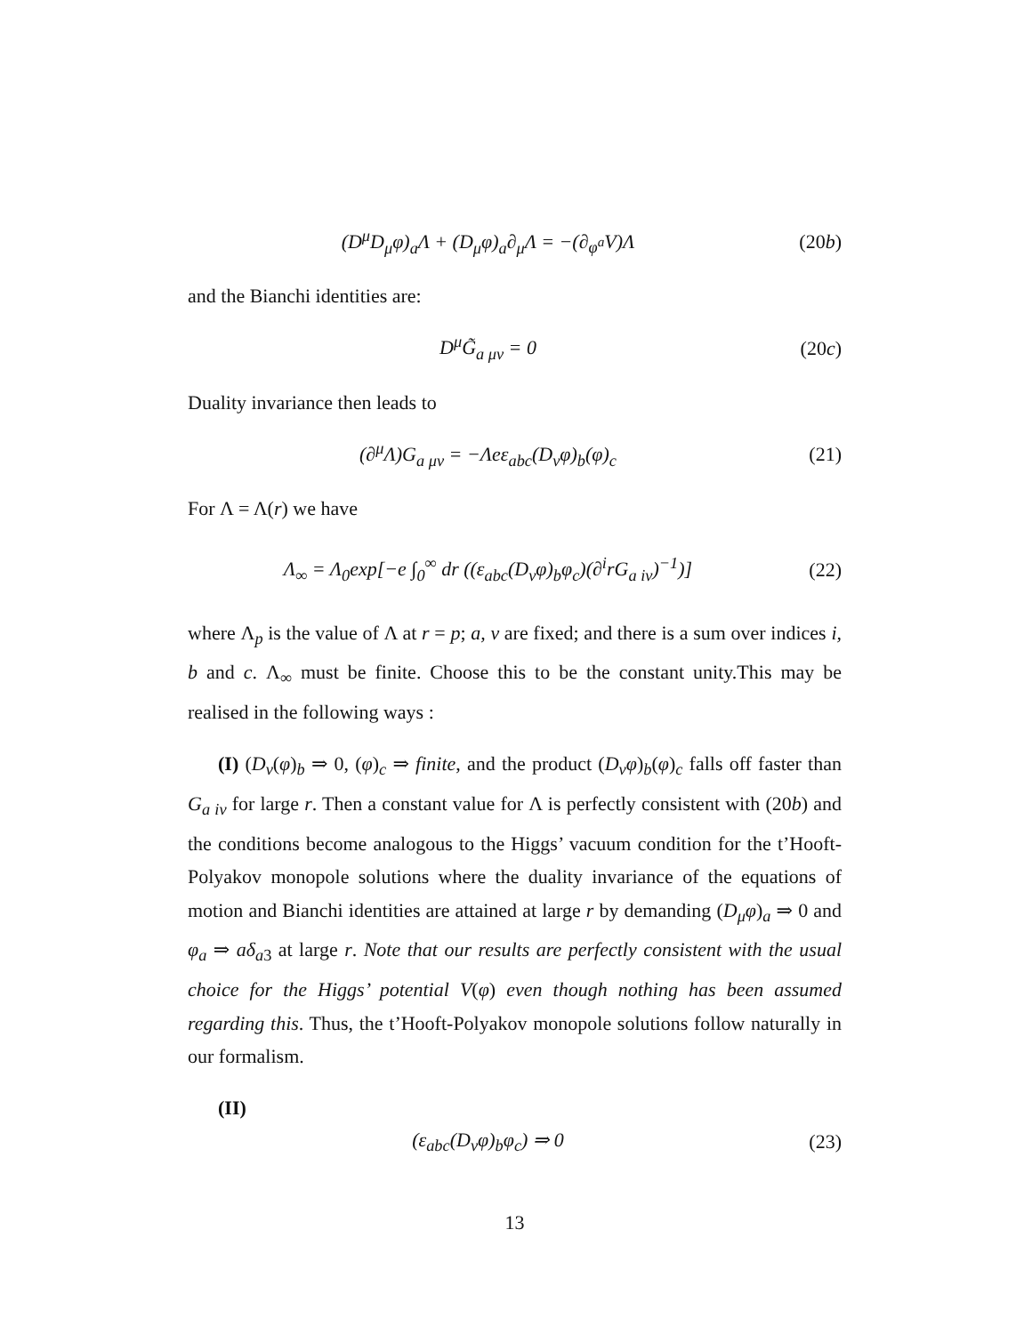(D<sup>μ</sup>D<sub>μ</sub>φ)<sub>a</sub>Λ + (D<sub>μ</sub>φ)<sub>a</sub>∂<sub>μ</sub>Λ = −(∂<sub>φ<sup>a</sup></sub>V)Λ (20b)
and the Bianchi identities are:
D<sup>μ</sup>G̃<sub>a μν</sub> = 0 (20c)
Duality invariance then leads to
(∂<sup>μ</sup>Λ)G<sub>a μν</sub> = −Λeε<sub>abc</sub>(D<sub>ν</sub>φ)<sub>b</sub>(φ)<sub>c</sub> (21)
For Λ = Λ(r) we have
Λ<sub>∞</sub> = Λ<sub>0</sub>exp[−e ∫<sub>0</sub><sup>∞</sup> dr ((ε<sub>abc</sub>(D<sub>ν</sub>φ)<sub>b</sub>φ<sub>c</sub>)(∂<sup>i</sup>rG<sub>a iν</sub>)<sup>−1</sup>)] (22)
where Λ<sub>p</sub> is the value of Λ at r = p; a, ν are fixed; and there is a sum over indices i, b and c. Λ<sub>∞</sub> must be finite. Choose this to be the constant unity.This may be realised in the following ways :
(I) (D<sub>ν</sub>(φ)<sub>b</sub> ⇒ 0, (φ)<sub>c</sub> ⇒ finite, and the product (D<sub>ν</sub>φ)<sub>b</sub>(φ)<sub>c</sub> falls off faster than G<sub>a iν</sub> for large r. Then a constant value for Λ is perfectly consistent with (20b) and the conditions become analogous to the Higgs’ vacuum condition for the t’Hooft-Polyakov monopole solutions where the duality invariance of the equations of motion and Bianchi identities are attained at large r by demanding (D<sub>μ</sub>φ)<sub>a</sub> ⇒ 0 and φ<sub>a</sub> ⇒ aδ<sub>a3</sub> at large r. Note that our results are perfectly consistent with the usual choice for the Higgs’ potential V(φ) even though nothing has been assumed regarding this. Thus, the t’Hooft-Polyakov monopole solutions follow naturally in our formalism.
(II)
(ε<sub>abc</sub>(D<sub>ν</sub>φ)<sub>b</sub>φ<sub>c</sub>) ⇒ 0 (23)
13